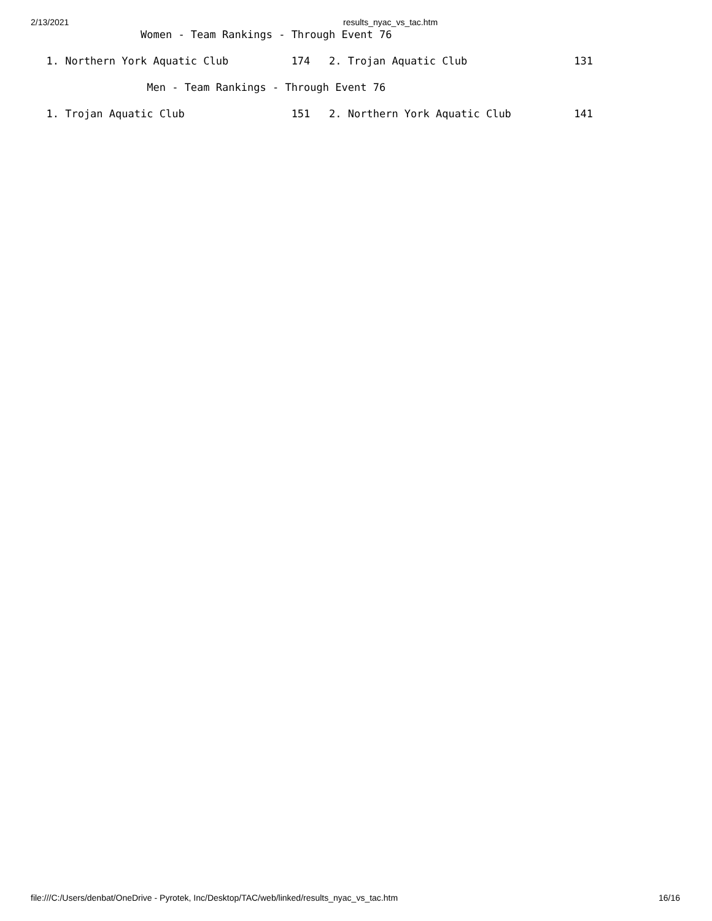2/13/2021 results_nyac_vs_tac.htm
                 Women - Team Rankings - Through Event 76

  1. Northern York Aquatic Club          174   2. Trojan Aquatic Club                 131

                  Men - Team Rankings - Through Event 76

  1. Trojan Aquatic Club                 151   2. Northern York Aquatic Club          141
file:///C:/Users/denbat/OneDrive - Pyrotek, Inc/Desktop/TAC/web/linked/results_nyac_vs_tac.htm 16/16